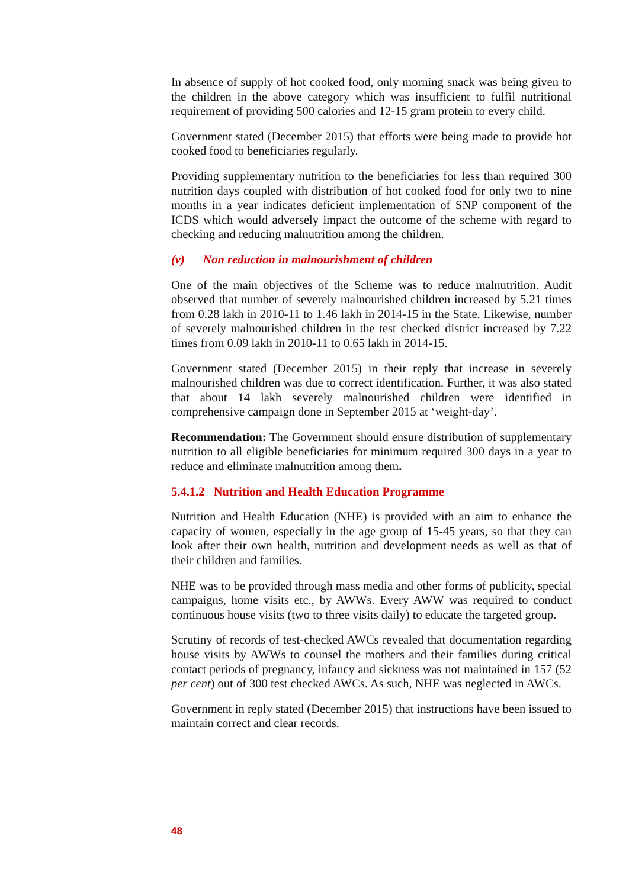In absence of supply of hot cooked food, only morning snack was being given to the children in the above category which was insufficient to fulfil nutritional requirement of providing 500 calories and 12-15 gram protein to every child.
Government stated (December 2015) that efforts were being made to provide hot cooked food to beneficiaries regularly.
Providing supplementary nutrition to the beneficiaries for less than required 300 nutrition days coupled with distribution of hot cooked food for only two to nine months in a year indicates deficient implementation of SNP component of the ICDS which would adversely impact the outcome of the scheme with regard to checking and reducing malnutrition among the children.
(v) Non reduction in malnourishment of children
One of the main objectives of the Scheme was to reduce malnutrition. Audit observed that number of severely malnourished children increased by 5.21 times from 0.28 lakh in 2010-11 to 1.46 lakh in 2014-15 in the State. Likewise, number of severely malnourished children in the test checked district increased by 7.22 times from 0.09 lakh in 2010-11 to 0.65 lakh in 2014-15.
Government stated (December 2015) in their reply that increase in severely malnourished children was due to correct identification. Further, it was also stated that about 14 lakh severely malnourished children were identified in comprehensive campaign done in September 2015 at ‘weight-day’.
Recommendation: The Government should ensure distribution of supplementary nutrition to all eligible beneficiaries for minimum required 300 days in a year to reduce and eliminate malnutrition among them.
5.4.1.2 Nutrition and Health Education Programme
Nutrition and Health Education (NHE) is provided with an aim to enhance the capacity of women, especially in the age group of 15-45 years, so that they can look after their own health, nutrition and development needs as well as that of their children and families.
NHE was to be provided through mass media and other forms of publicity, special campaigns, home visits etc., by AWWs. Every AWW was required to conduct continuous house visits (two to three visits daily) to educate the targeted group.
Scrutiny of records of test-checked AWCs revealed that documentation regarding house visits by AWWs to counsel the mothers and their families during critical contact periods of pregnancy, infancy and sickness was not maintained in 157 (52 per cent) out of 300 test checked AWCs. As such, NHE was neglected in AWCs.
Government in reply stated (December 2015) that instructions have been issued to maintain correct and clear records.
48